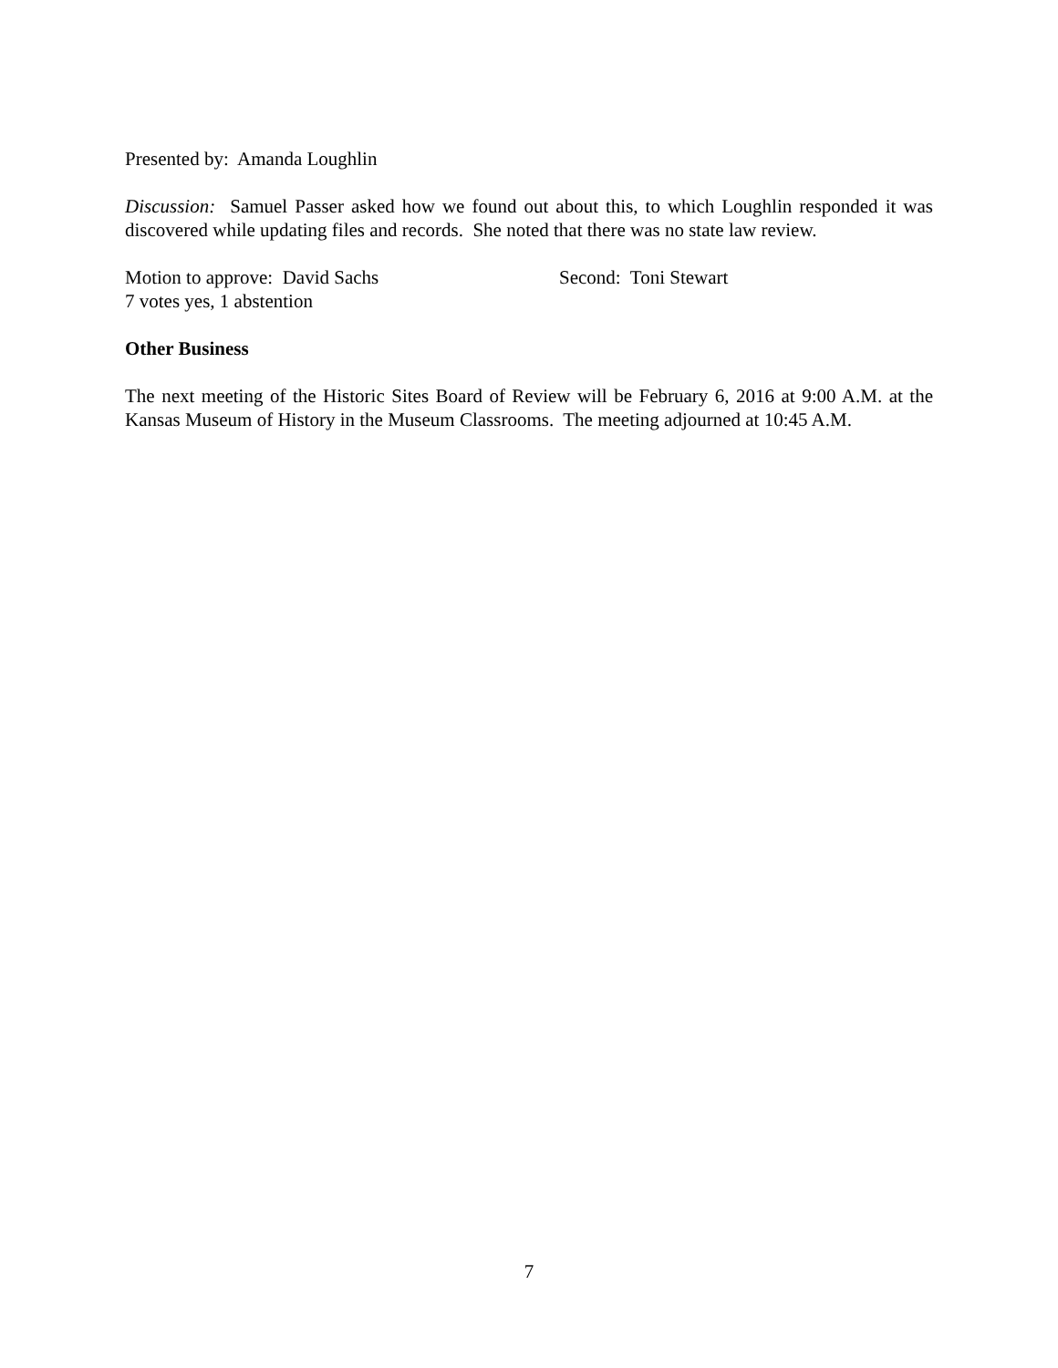Presented by: Amanda Loughlin
Discussion: Samuel Passer asked how we found out about this, to which Loughlin responded it was discovered while updating files and records. She noted that there was no state law review.
Motion to approve: David Sachs Second: Toni Stewart
7 votes yes, 1 abstention
Other Business
The next meeting of the Historic Sites Board of Review will be February 6, 2016 at 9:00 A.M. at the Kansas Museum of History in the Museum Classrooms. The meeting adjourned at 10:45 A.M.
7